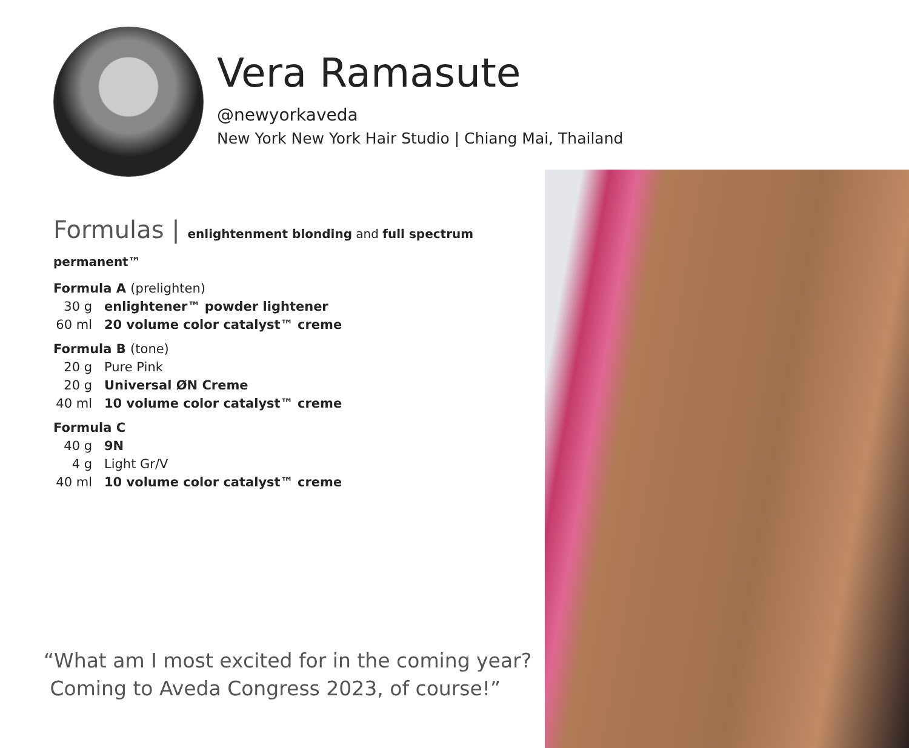Vera Ramasute
@newyorkaveda
New York New York Hair Studio | Chiang Mai, Thailand
Formulas | enlightenment blonding and full spectrum permanent™
Formula A (prelighten)
30 g enlightener™ powder lightener
60 ml 20 volume color catalyst™ creme
Formula B (tone)
20 g Pure Pink
20 g Universal ØN Creme
40 ml 10 volume color catalyst™ creme
Formula C
40 g 9N
4 g Light Gr/V
40 ml 10 volume color catalyst™ creme
“What am I most excited for in the coming year?
Coming to Aveda Congress 2023, of course!”